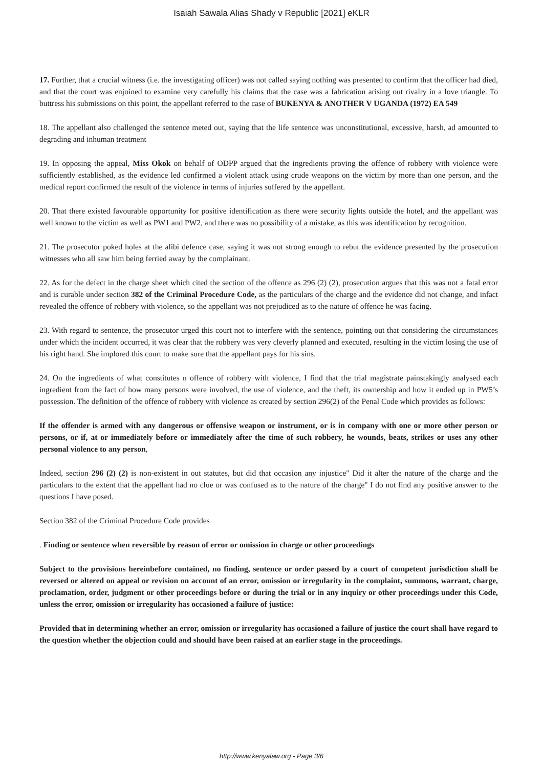Isaiah Sawala Alias Shady v Republic [2021] eKLR
17. Further, that a crucial witness (i.e. the investigating officer) was not called saying nothing was presented to confirm that the officer had died, and that the court was enjoined to examine very carefully his claims that the case was a fabrication arising out rivalry in a love triangle. To buttress his submissions on this point, the appellant referred to the case of BUKENYA & ANOTHER V UGANDA (1972) EA 549
18. The appellant also challenged the sentence meted out, saying that the life sentence was unconstitutional, excessive, harsh, ad amounted to degrading and inhuman treatment
19. In opposing the appeal, Miss Okok on behalf of ODPP argued that the ingredients proving the offence of robbery with violence were sufficiently established, as the evidence led confirmed a violent attack using crude weapons on the victim by more than one person, and the medical report confirmed the result of the violence in terms of injuries suffered by the appellant.
20. That there existed favourable opportunity for positive identification as there were security lights outside the hotel, and the appellant was well known to the victim as well as PW1 and PW2, and there was no possibility of a mistake, as this was identification by recognition.
21. The prosecutor poked holes at the alibi defence case, saying it was not strong enough to rebut the evidence presented by the prosecution witnesses who all saw him being ferried away by the complainant.
22. As for the defect in the charge sheet which cited the section of the offence as 296 (2) (2), prosecution argues that this was not a fatal error and is curable under section 382 of the Criminal Procedure Code, as the particulars of the charge and the evidence did not change, and infact revealed the offence of robbery with violence, so the appellant was not prejudiced as to the nature of offence he was facing.
23. With regard to sentence, the prosecutor urged this court not to interfere with the sentence, pointing out that considering the circumstances under which the incident occurred, it was clear that the robbery was very cleverly planned and executed, resulting in the victim losing the use of his right hand. She implored this court to make sure that the appellant pays for his sins.
24. On the ingredients of what constitutes n offence of robbery with violence, I find that the trial magistrate painstakingly analysed each ingredient from the fact of how many persons were involved, the use of violence, and the theft, its ownership and how it ended up in PW5’s possession. The definition of the offence of robbery with violence as created by section 296(2) of the Penal Code which provides as follows:
If the offender is armed with any dangerous or offensive weapon or instrument, or is in company with one or more other person or persons, or if, at or immediately before or immediately after the time of such robbery, he wounds, beats, strikes or uses any other personal violence to any person,
Indeed, section 296 (2) (2) is non-existent in out statutes, but did that occasion any injustice" Did it alter the nature of the charge and the particulars to the extent that the appellant had no clue or was confused as to the nature of the charge" I do not find any positive answer to the questions I have posed.
Section 382 of the Criminal Procedure Code provides
. Finding or sentence when reversible by reason of error or omission in charge or other proceedings
Subject to the provisions hereinbefore contained, no finding, sentence or order passed by a court of competent jurisdiction shall be reversed or altered on appeal or revision on account of an error, omission or irregularity in the complaint, summons, warrant, charge, proclamation, order, judgment or other proceedings before or during the trial or in any inquiry or other proceedings under this Code, unless the error, omission or irregularity has occasioned a failure of justice:
Provided that in determining whether an error, omission or irregularity has occasioned a failure of justice the court shall have regard to the question whether the objection could and should have been raised at an earlier stage in the proceedings.
http://www.kenyalaw.org - Page 3/6